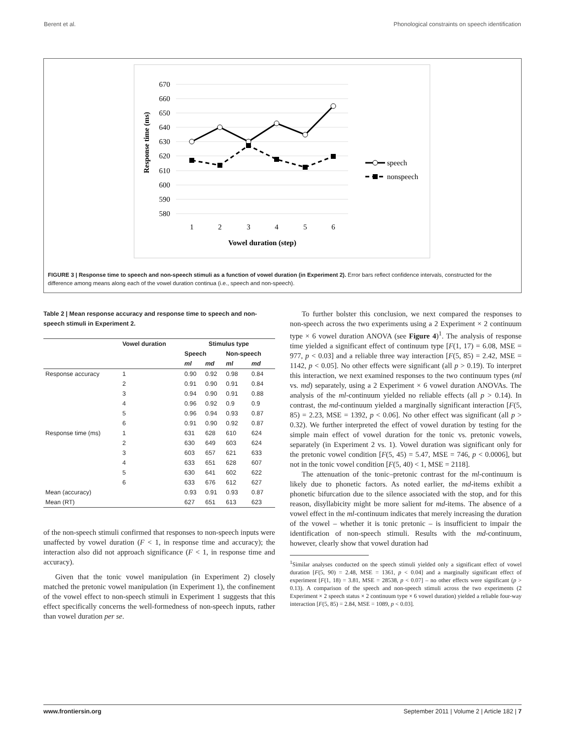Berent et al. Phonological constraints on speech identification
670
660
650
640
630
620
610
600
590
580
1
2
3
4
5
6
Vowel duration (step)
Response time (ms)
speech
nonspeech
FIGURE 3 | Response time to speech and non-speech stimuli as a function of vowel duration (in Experiment 2). Error bars reflect confidence intervals, constructed for the difference among means along each of the vowel duration continua (i.e., speech and non-speech).
Table 2 | Mean response accuracy and response time to speech and non-speech stimuli in Experiment 2.
| | Vowel duration | Stimulus type | | | |
| --- | --- | --- | --- | --- | --- |
| | | Speech | | Non-speech | |
| | | ml | md | ml | md |
| Response accuracy | 1 | 0.90 | 0.92 | 0.98 | 0.84 |
| | 2 | 0.91 | 0.90 | 0.91 | 0.84 |
| | 3 | 0.94 | 0.90 | 0.91 | 0.88 |
| | 4 | 0.96 | 0.92 | 0.9 | 0.9 |
| | 5 | 0.96 | 0.94 | 0.93 | 0.87 |
| | 6 | 0.91 | 0.90 | 0.92 | 0.87 |
| Response time (ms) | 1 | 631 | 628 | 610 | 624 |
| | 2 | 630 | 649 | 603 | 624 |
| | 3 | 603 | 657 | 621 | 633 |
| | 4 | 633 | 651 | 628 | 607 |
| | 5 | 630 | 641 | 602 | 622 |
| | 6 | 633 | 676 | 612 | 627 |
| Mean (accuracy) | | 0.93 | 0.91 | 0.93 | 0.87 |
| Mean (RT) | | 627 | 651 | 613 | 623 |
of the non-speech stimuli confirmed that responses to non-speech inputs were unaffected by vowel duration (F < 1, in response time and accuracy); the interaction also did not approach significance (F < 1, in response time and accuracy).
Given that the tonic vowel manipulation (in Experiment 2) closely matched the pretonic vowel manipulation (in Experiment 1), the confinement of the vowel effect to non-speech stimuli in Experiment 1 suggests that this effect specifically concerns the well-formedness of non-speech inputs, rather than vowel duration per se.
To further bolster this conclusion, we next compared the responses to non-speech across the two experiments using a 2 Experiment × 2 continuum type × 6 vowel duration ANOVA (see Figure 4)<sup>1</sup>. The analysis of response time yielded a significant effect of continuum type [F(1, 17) = 6.08, MSE = 977, p < 0.03] and a reliable three way interaction [F(5, 85) = 2.42, MSE = 1142, p < 0.05]. No other effects were significant (all p > 0.19). To interpret this interaction, we next examined responses to the two continuum types (ml vs. md) separately, using a 2 Experiment × 6 vowel duration ANOVAs. The analysis of the ml-continuum yielded no reliable effects (all p > 0.14). In contrast, the md-continuum yielded a marginally significant interaction [F(5, 85) = 2.23, MSE = 1392, p < 0.06]. No other effect was significant (all p > 0.32). We further interpreted the effect of vowel duration by testing for the simple main effect of vowel duration for the tonic vs. pretonic vowels, separately (in Experiment 2 vs. 1). Vowel duration was significant only for the pretonic vowel condition [F(5, 45) = 5.47, MSE = 746, p < 0.0006], but not in the tonic vowel condition [F(5, 40) < 1, MSE = 2118].
The attenuation of the tonic–pretonic contrast for the ml-continuum is likely due to phonetic factors. As noted earlier, the md-items exhibit a phonetic bifurcation due to the silence associated with the stop, and for this reason, disyllabicity might be more salient for md-items. The absence of a vowel effect in the ml-continuum indicates that merely increasing the duration of the vowel – whether it is tonic pretonic – is insufficient to impair the identification of non-speech stimuli. Results with the md-continuum, however, clearly show that vowel duration had
<sup>1</sup> Similar analyses conducted on the speech stimuli yielded only a significant effect of vowel duration [F(5, 90) = 2.48, MSE = 1361, p < 0.04] and a marginally significant effect of experiment [F(1, 18) = 3.81, MSE = 28538, p < 0.07] – no other effects were significant (p > 0.13). A comparison of the speech and non-speech stimuli across the two experiments (2 Experiment × 2 speech status × 2 continuum type × 6 vowel duration) yielded a reliable four-way interaction [F(5, 85) = 2.84, MSE = 1089, p < 0.03].
www.frontiersin.org September 2011 | Volume 2 | Article 182 | 7